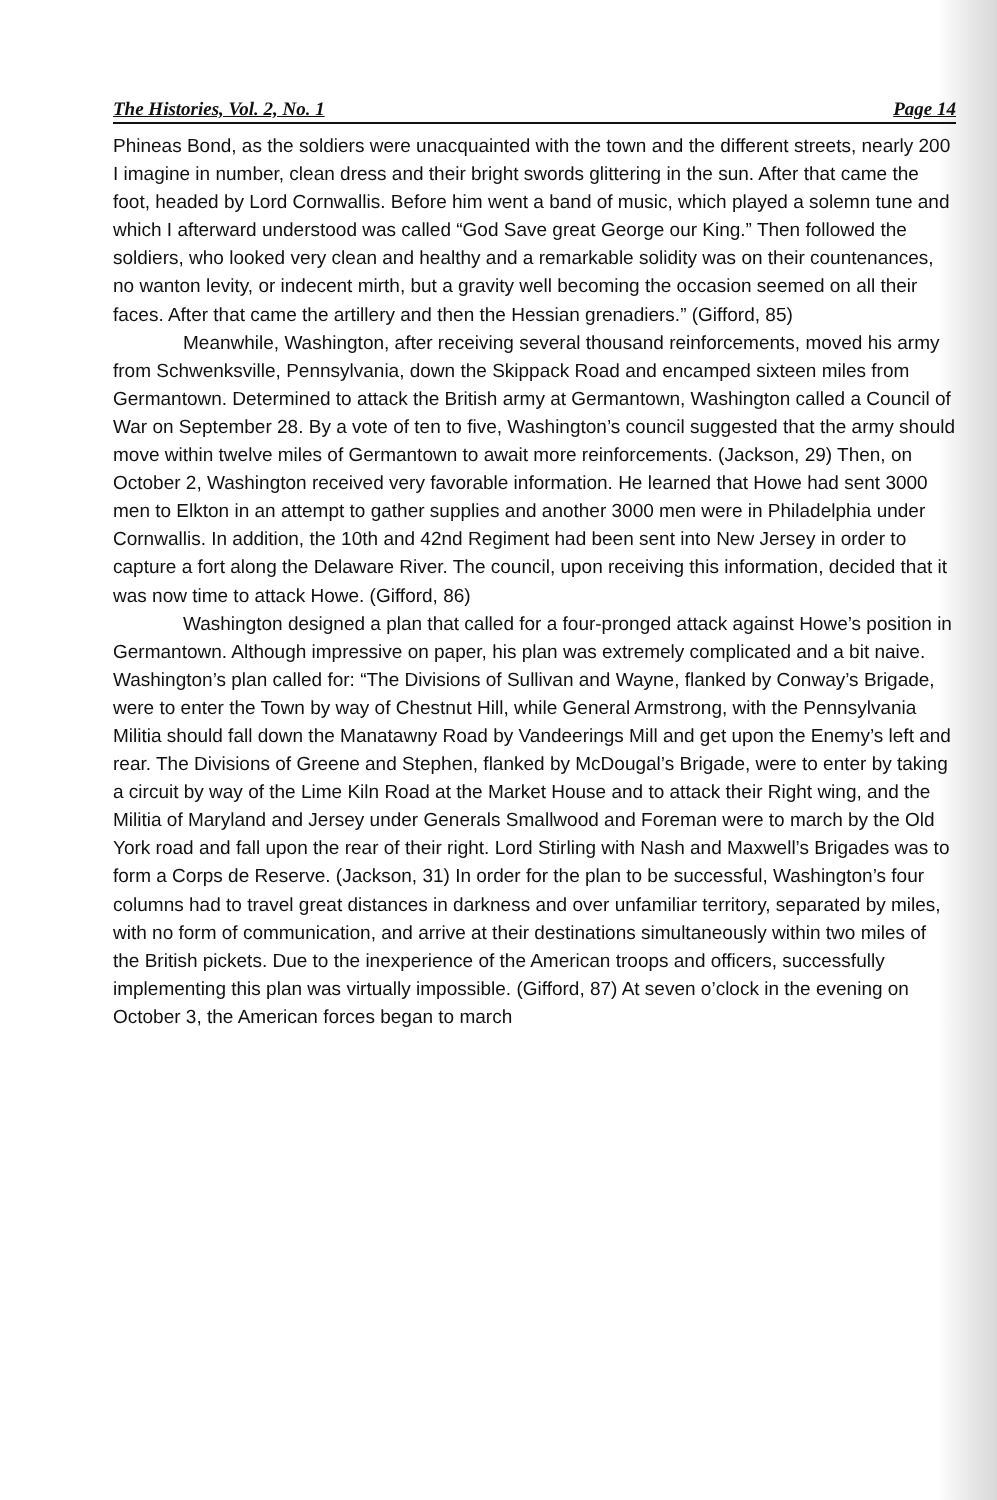The Histories, Vol. 2, No. 1 Page 14
Phineas Bond, as the soldiers were unacquainted with the town and the different streets, nearly 200 I imagine in number, clean dress and their bright swords glittering in the sun. After that came the foot, headed by Lord Cornwallis. Before him went a band of music, which played a solemn tune and which I afterward understood was called “God Save great George our King.” Then followed the soldiers, who looked very clean and healthy and a remarkable solidity was on their countenances, no wanton levity, or indecent mirth, but a gravity well becoming the occasion seemed on all their faces. After that came the artillery and then the Hessian grenadiers.” (Gifford, 85)
Meanwhile, Washington, after receiving several thousand reinforcements, moved his army from Schwenksville, Pennsylvania, down the Skippack Road and encamped sixteen miles from Germantown. Determined to attack the British army at Germantown, Washington called a Council of War on September 28. By a vote of ten to five, Washington’s council suggested that the army should move within twelve miles of Germantown to await more reinforcements. (Jackson, 29) Then, on October 2, Washington received very favorable information. He learned that Howe had sent 3000 men to Elkton in an attempt to gather supplies and another 3000 men were in Philadelphia under Cornwallis. In addition, the 10th and 42nd Regiment had been sent into New Jersey in order to capture a fort along the Delaware River. The council, upon receiving this information, decided that it was now time to attack Howe. (Gifford, 86)
Washington designed a plan that called for a four-pronged attack against Howe’s position in Germantown. Although impressive on paper, his plan was extremely complicated and a bit naive. Washington’s plan called for: “The Divisions of Sullivan and Wayne, flanked by Conway’s Brigade, were to enter the Town by way of Chestnut Hill, while General Armstrong, with the Pennsylvania Militia should fall down the Manatawny Road by Vandeerings Mill and get upon the Enemy’s left and rear. The Divisions of Greene and Stephen, flanked by McDougal’s Brigade, were to enter by taking a circuit by way of the Lime Kiln Road at the Market House and to attack their Right wing, and the Militia of Maryland and Jersey under Generals Smallwood and Foreman were to march by the Old York road and fall upon the rear of their right. Lord Stirling with Nash and Maxwell’s Brigades was to form a Corps de Reserve. (Jackson, 31) In order for the plan to be successful, Washington’s four columns had to travel great distances in darkness and over unfamiliar territory, separated by miles, with no form of communication, and arrive at their destinations simultaneously within two miles of the British pickets. Due to the inexperience of the American troops and officers, successfully implementing this plan was virtually impossible. (Gifford, 87) At seven o’clock in the evening on October 3, the American forces began to march